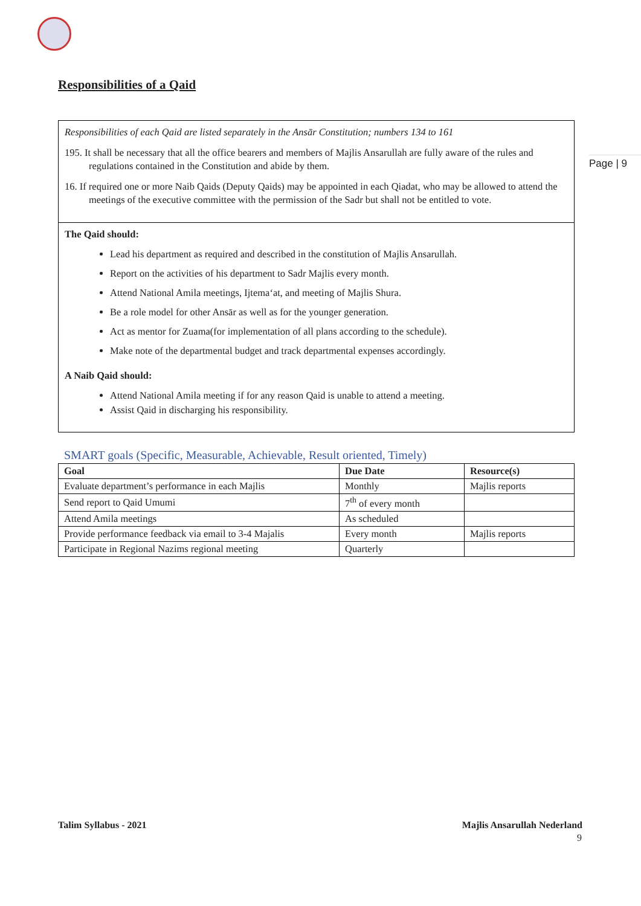Page | 9
Responsibilities of a Qaid
Responsibilities of each Qaid are listed separately in the Ansār Constitution; numbers 134 to 161
195. It shall be necessary that all the office bearers and members of Majlis Ansarullah are fully aware of the rules and regulations contained in the Constitution and abide by them.
16. If required one or more Naib Qaids (Deputy Qaids) may be appointed in each Qiadat, who may be allowed to attend the meetings of the executive committee with the permission of the Sadr but shall not be entitled to vote.
The Qaid should:
Lead his department as required and described in the constitution of Majlis Ansarullah.
Report on the activities of his department to Sadr Majlis every month.
Attend National Amila meetings, Ijtema‘at, and meeting of Majlis Shura.
Be a role model for other Ansār as well as for the younger generation.
Act as mentor for Zuama(for implementation of all plans according to the schedule).
Make note of the departmental budget and track departmental expenses accordingly.
A Naib Qaid should:
Attend National Amila meeting if for any reason Qaid is unable to attend a meeting.
Assist Qaid in discharging his responsibility.
SMART goals (Specific, Measurable, Achievable, Result oriented, Timely)
| Goal | Due Date | Resource(s) |
| --- | --- | --- |
| Evaluate department’s performance in each Majlis | Monthly | Majlis reports |
| Send report to Qaid Umumi | 7<sup>th</sup> of every month | |
| Attend Amila meetings | As scheduled | |
| Provide performance feedback via email to 3-4 Majalis | Every month | Majlis reports |
| Participate in Regional Nazims regional meeting | Quarterly | |
Talim Syllabus - 2021 Majlis Ansarullah Nederland
9